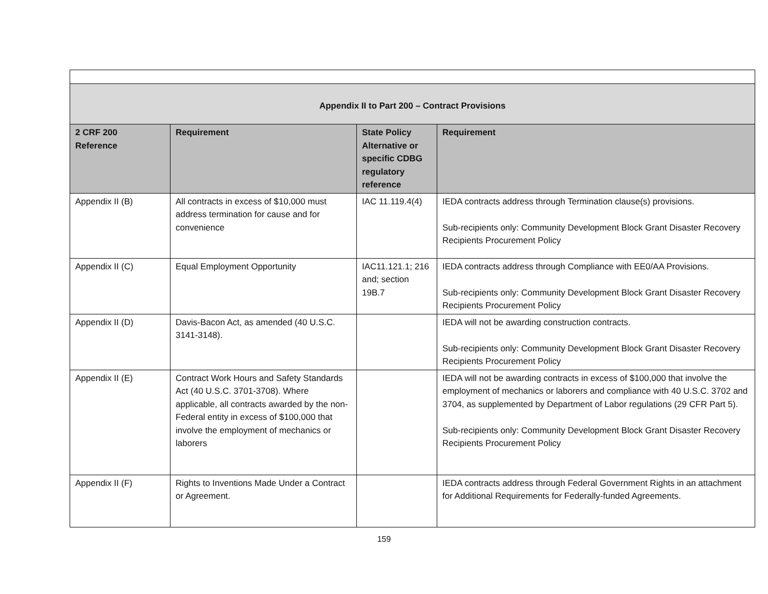| Appendix II to Part 200 – Contract Provisions | | | |
| 2 CRF 200 Reference | Requirement | State Policy Alternative or specific CDBG regulatory reference | Requirement |
| Appendix II (B) | All contracts in excess of $10,000 must address termination for cause and for convenience | IAC 11.119.4(4) | IEDA contracts address through Termination clause(s) provisions. Sub-recipients only: Community Development Block Grant Disaster Recovery Recipients Procurement Policy |
| Appendix II (C) | Equal Employment Opportunity | IAC11.121.1; 216 and; section 19B.7 | IEDA contracts address through Compliance with EE0/AA Provisions. Sub-recipients only: Community Development Block Grant Disaster Recovery Recipients Procurement Policy |
| Appendix II (D) | Davis-Bacon Act, as amended (40 U.S.C. 3141-3148). | | IEDA will not be awarding construction contracts. Sub-recipients only: Community Development Block Grant Disaster Recovery Recipients Procurement Policy |
| Appendix II (E) | Contract Work Hours and Safety Standards Act (40 U.S.C. 3701-3708). Where applicable, all contracts awarded by the non-Federal entity in excess of $100,000 that involve the employment of mechanics or laborers | | IEDA will not be awarding contracts in excess of $100,000 that involve the employment of mechanics or laborers and compliance with 40 U.S.C. 3702 and 3704, as supplemented by Department of Labor regulations (29 CFR Part 5). Sub-recipients only: Community Development Block Grant Disaster Recovery Recipients Procurement Policy |
| Appendix II (F) | Rights to Inventions Made Under a Contract or Agreement. | | IEDA contracts address through Federal Government Rights in an attachment for Additional Requirements for Federally-funded Agreements. |
159